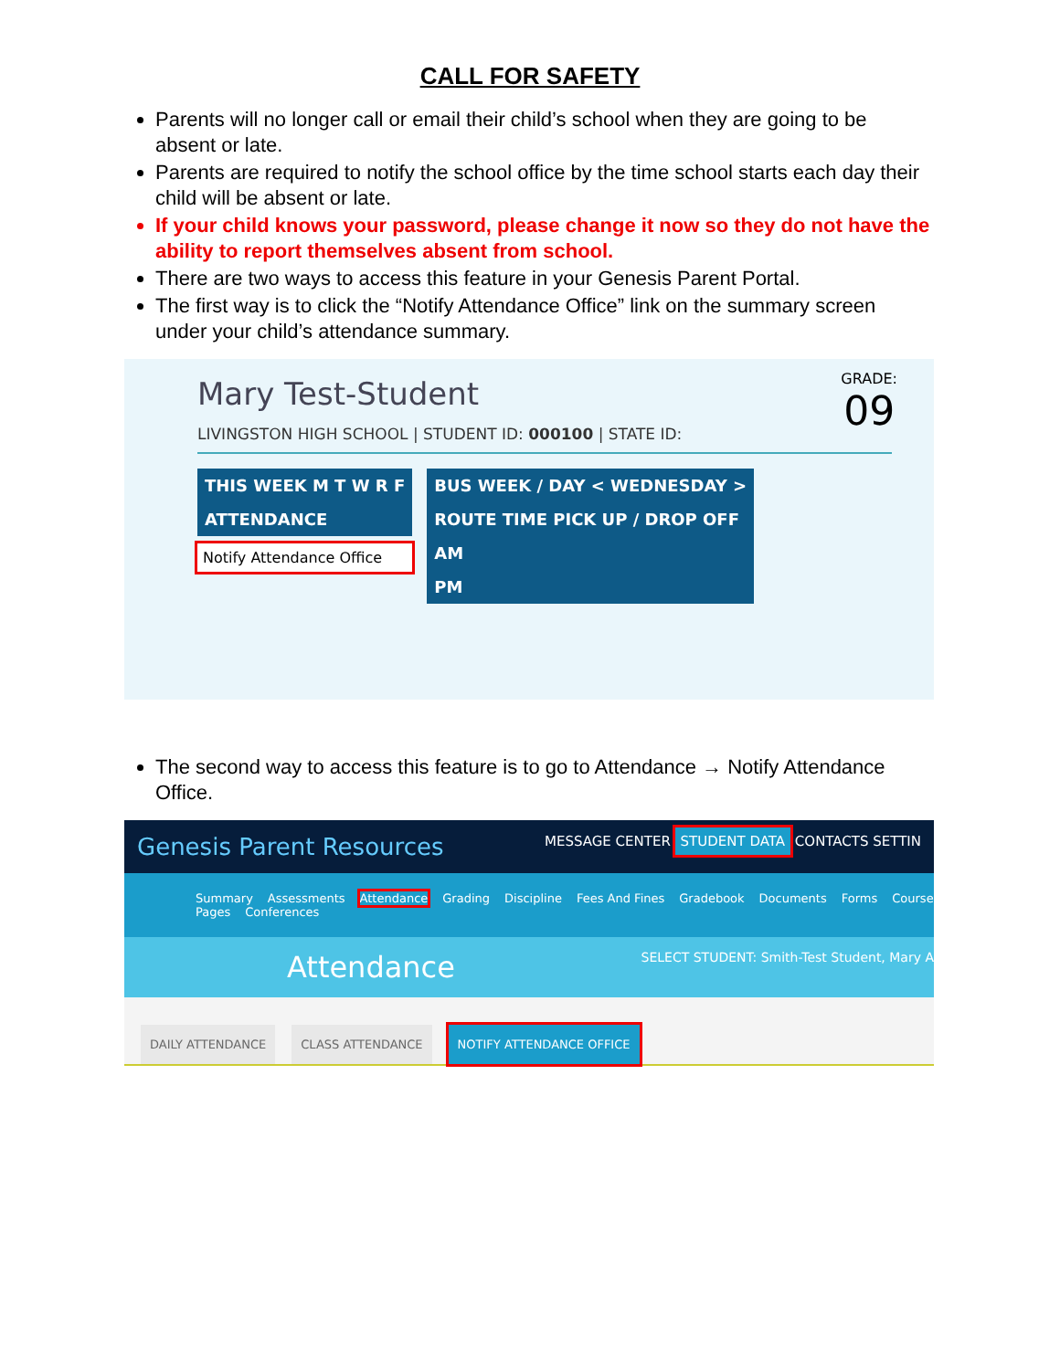CALL FOR SAFETY
Parents will no longer call or email their child’s school when they are going to be absent or late.
Parents are required to notify the school office by the time school starts each day their child will be absent or late.
If your child knows your password, please change it now so they do not have the ability to report themselves absent from school.
There are two ways to access this feature in your Genesis Parent Portal.
The first way is to click the “Notify Attendance Office” link on the summary screen under your child’s attendance summary.
Mary Test-Student
LIVINGSTON HIGH SCHOOL | STUDENT ID: 000100 | STATE ID:
GRADE:
09
THIS WEEK M T W R F
ATTENDANCE
Notify Attendance Office
BUS WEEK / DAY < WEDNESDAY >
ROUTE TIME PICK UP / DROP OFF
AM
PM
The second way to access this feature is to go to Attendance → Notify Attendance Office.
Genesis Parent Resources MESSAGE CENTER STUDENT DATA CONTACTS SETTIN
Summary Assessments Attendance Grading Discipline Fees And Fines Gradebook Documents Forms Course Pages Conferences
Attendance SELECT STUDENT: Smith-Test Student, Mary A
DAILY ATTENDANCE CLASS ATTENDANCE NOTIFY ATTENDANCE OFFICE